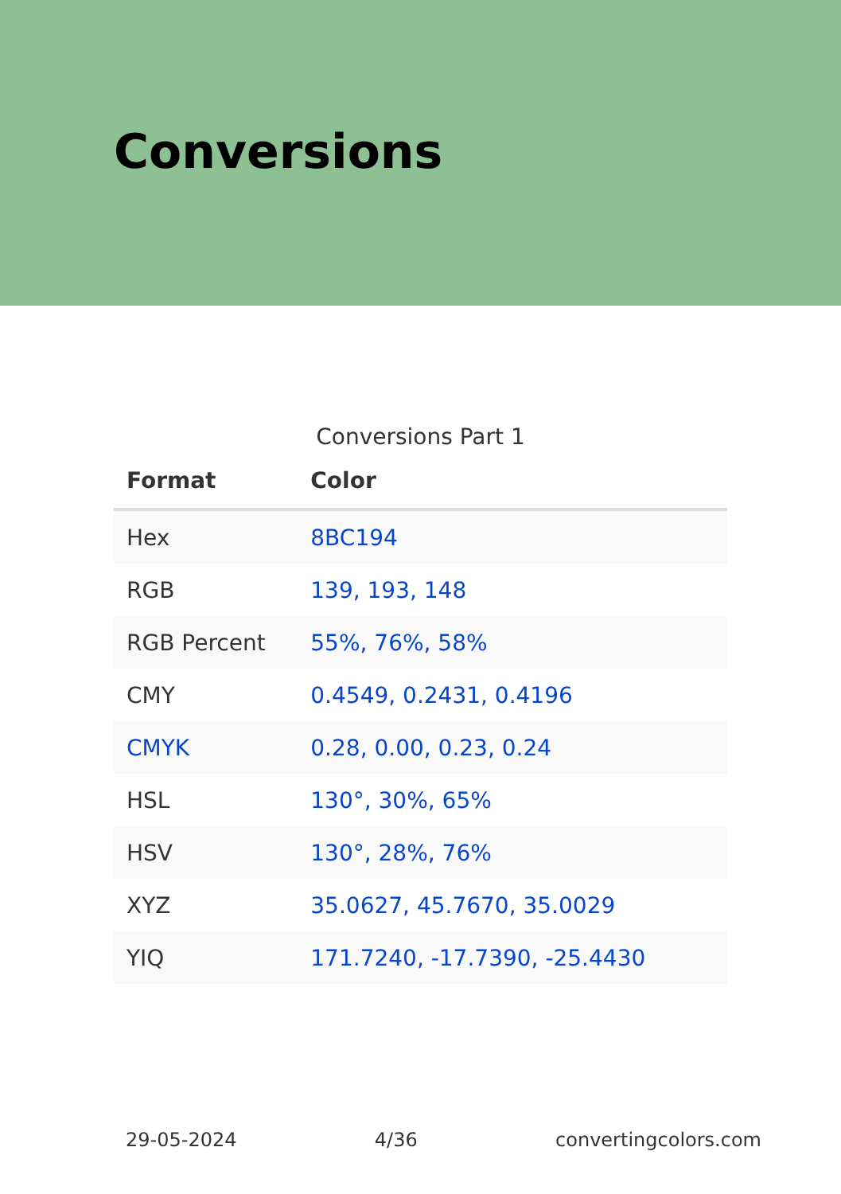Conversions
Conversions Part 1
| Format | Color |
| --- | --- |
| Hex | 8BC194 |
| RGB | 139, 193, 148 |
| RGB Percent | 55%, 76%, 58% |
| CMY | 0.4549, 0.2431, 0.4196 |
| CMYK | 0.28, 0.00, 0.23, 0.24 |
| HSL | 130°, 30%, 65% |
| HSV | 130°, 28%, 76% |
| XYZ | 35.0627, 45.7670, 35.0029 |
| YIQ | 171.7240, -17.7390, -25.4430 |
29-05-2024 4/36 convertingcolors.com